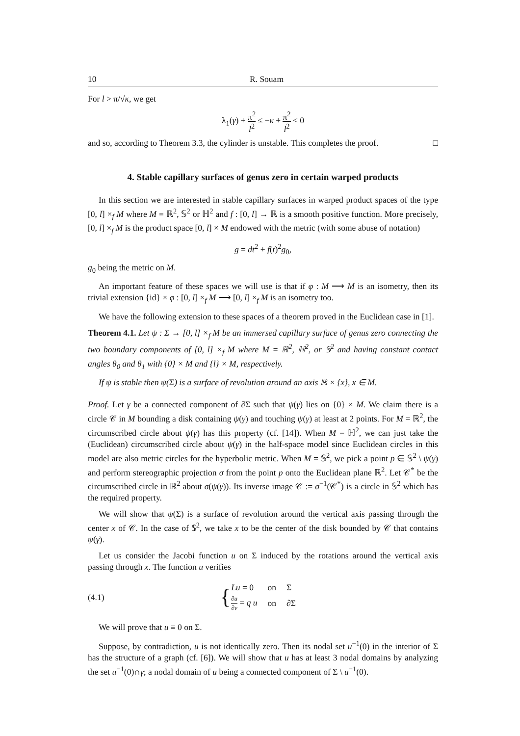10 R. Souam
For l > π/√κ, we get
λ<sub>1</sub>(γ) + π<sup>2</sup> l<sup>2</sup> ≤ −κ + π<sup>2</sup> l<sup>2</sup> < 0
and so, according to Theorem 3.3, the cylinder is unstable. This completes the proof. □
4. Stable capillary surfaces of genus zero in certain warped products
In this section we are interested in stable capillary surfaces in warped product spaces of the type [0, l] ×<sub>f</sub> M where M = ℝ<sup>2</sup>, 𝕊<sup>2</sup> or ℍ<sup>2</sup> and f : [0, l] → ℝ is a smooth positive function. More precisely, [0, l] ×<sub>f</sub> M is the product space [0, l] × M endowed with the metric (with some abuse of notation)
g = dt<sup>2</sup> + f(t)<sup>2</sup>g<sub>0</sub>,
g<sub>0</sub> being the metric on M.
An important feature of these spaces we will use is that if φ : M ⟶ M is an isometry, then its trivial extension {id} × φ : [0, l] ×<sub>f</sub> M ⟶ [0, l] ×<sub>f</sub> M is an isometry too.
We have the following extension to these spaces of a theorem proved in the Euclidean case in [1].
Theorem 4.1. Let ψ : Σ → [0, l] ×<sub>f</sub> M be an immersed capillary surface of genus zero connecting the two boundary components of [0, l] ×<sub>f</sub> M where M = ℝ<sup>2</sup>, ℍ<sup>2</sup>, or 𝕊<sup>2</sup> and having constant contact angles θ<sub>0</sub> and θ<sub>1</sub> with {0} × M and {l} × M, respectively.
If ψ is stable then ψ(Σ) is a surface of revolution around an axis ℝ × {x}, x ∈ M.
Proof. Let γ be a connected component of ∂Σ such that ψ(γ) lies on {0} × M. We claim there is a circle 𝒞 in M bounding a disk containing ψ(γ) and touching ψ(γ) at least at 2 points. For M = ℝ<sup>2</sup>, the circumscribed circle about ψ(γ) has this property (cf. [14]). When M = ℍ<sup>2</sup>, we can just take the (Euclidean) circumscribed circle about ψ(γ) in the half-space model since Euclidean circles in this model are also metric circles for the hyperbolic metric. When M = 𝕊<sup>2</sup>, we pick a point p ∈ 𝕊<sup>2</sup> \ ψ(γ) and perform stereographic projection σ from the point p onto the Euclidean plane ℝ<sup>2</sup>. Let 𝒞<sup>*</sup> be the circumscribed circle in ℝ<sup>2</sup> about σ(ψ(γ)). Its inverse image 𝒞 := σ<sup>−1</sup>(𝒞<sup>*</sup>) is a circle in 𝕊<sup>2</sup> which has the required property.
We will show that ψ(Σ) is a surface of revolution around the vertical axis passing through the center x of 𝒞. In the case of 𝕊<sup>2</sup>, we take x to be the center of the disk bounded by 𝒞 that contains ψ(γ).
Let us consider the Jacobi function u on Σ induced by the rotations around the vertical axis passing through x. The function u verifies
(4.1) {
| Lu = 0 | on | Σ |
| ∂ u ∂ ν = q u | on | ∂Σ |
We will prove that u ≡ 0 on Σ.
Suppose, by contradiction, u is not identically zero. Then its nodal set u<sup>−1</sup>(0) in the interior of Σ has the structure of a graph (cf. [6]). We will show that u has at least 3 nodal domains by analyzing the set u<sup>−1</sup>(0)∩γ; a nodal domain of u being a connected component of Σ \ u<sup>−1</sup>(0).